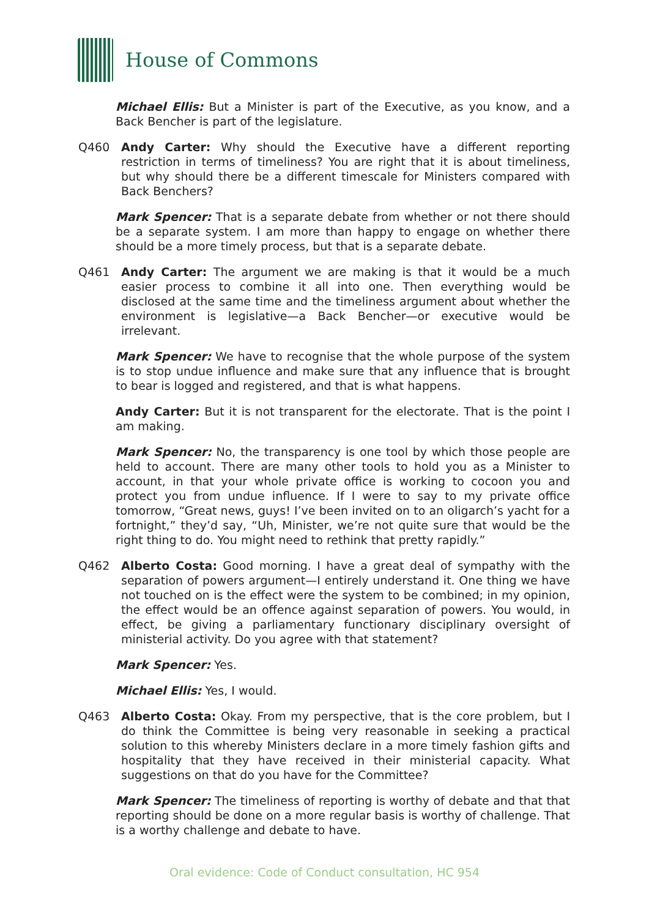House of Commons
Michael Ellis: But a Minister is part of the Executive, as you know, and a Back Bencher is part of the legislature.
Q460 Andy Carter: Why should the Executive have a different reporting restriction in terms of timeliness? You are right that it is about timeliness, but why should there be a different timescale for Ministers compared with Back Benchers?
Mark Spencer: That is a separate debate from whether or not there should be a separate system. I am more than happy to engage on whether there should be a more timely process, but that is a separate debate.
Q461 Andy Carter: The argument we are making is that it would be a much easier process to combine it all into one. Then everything would be disclosed at the same time and the timeliness argument about whether the environment is legislative—a Back Bencher—or executive would be irrelevant.
Mark Spencer: We have to recognise that the whole purpose of the system is to stop undue influence and make sure that any influence that is brought to bear is logged and registered, and that is what happens.
Andy Carter: But it is not transparent for the electorate. That is the point I am making.
Mark Spencer: No, the transparency is one tool by which those people are held to account. There are many other tools to hold you as a Minister to account, in that your whole private office is working to cocoon you and protect you from undue influence. If I were to say to my private office tomorrow, “Great news, guys! I’ve been invited on to an oligarch’s yacht for a fortnight,” they’d say, “Uh, Minister, we’re not quite sure that would be the right thing to do. You might need to rethink that pretty rapidly.”
Q462 Alberto Costa: Good morning. I have a great deal of sympathy with the separation of powers argument—I entirely understand it. One thing we have not touched on is the effect were the system to be combined; in my opinion, the effect would be an offence against separation of powers. You would, in effect, be giving a parliamentary functionary disciplinary oversight of ministerial activity. Do you agree with that statement?
Mark Spencer: Yes.
Michael Ellis: Yes, I would.
Q463 Alberto Costa: Okay. From my perspective, that is the core problem, but I do think the Committee is being very reasonable in seeking a practical solution to this whereby Ministers declare in a more timely fashion gifts and hospitality that they have received in their ministerial capacity. What suggestions on that do you have for the Committee?
Mark Spencer: The timeliness of reporting is worthy of debate and that that reporting should be done on a more regular basis is worthy of challenge. That is a worthy challenge and debate to have.
Oral evidence: Code of Conduct consultation, HC 954